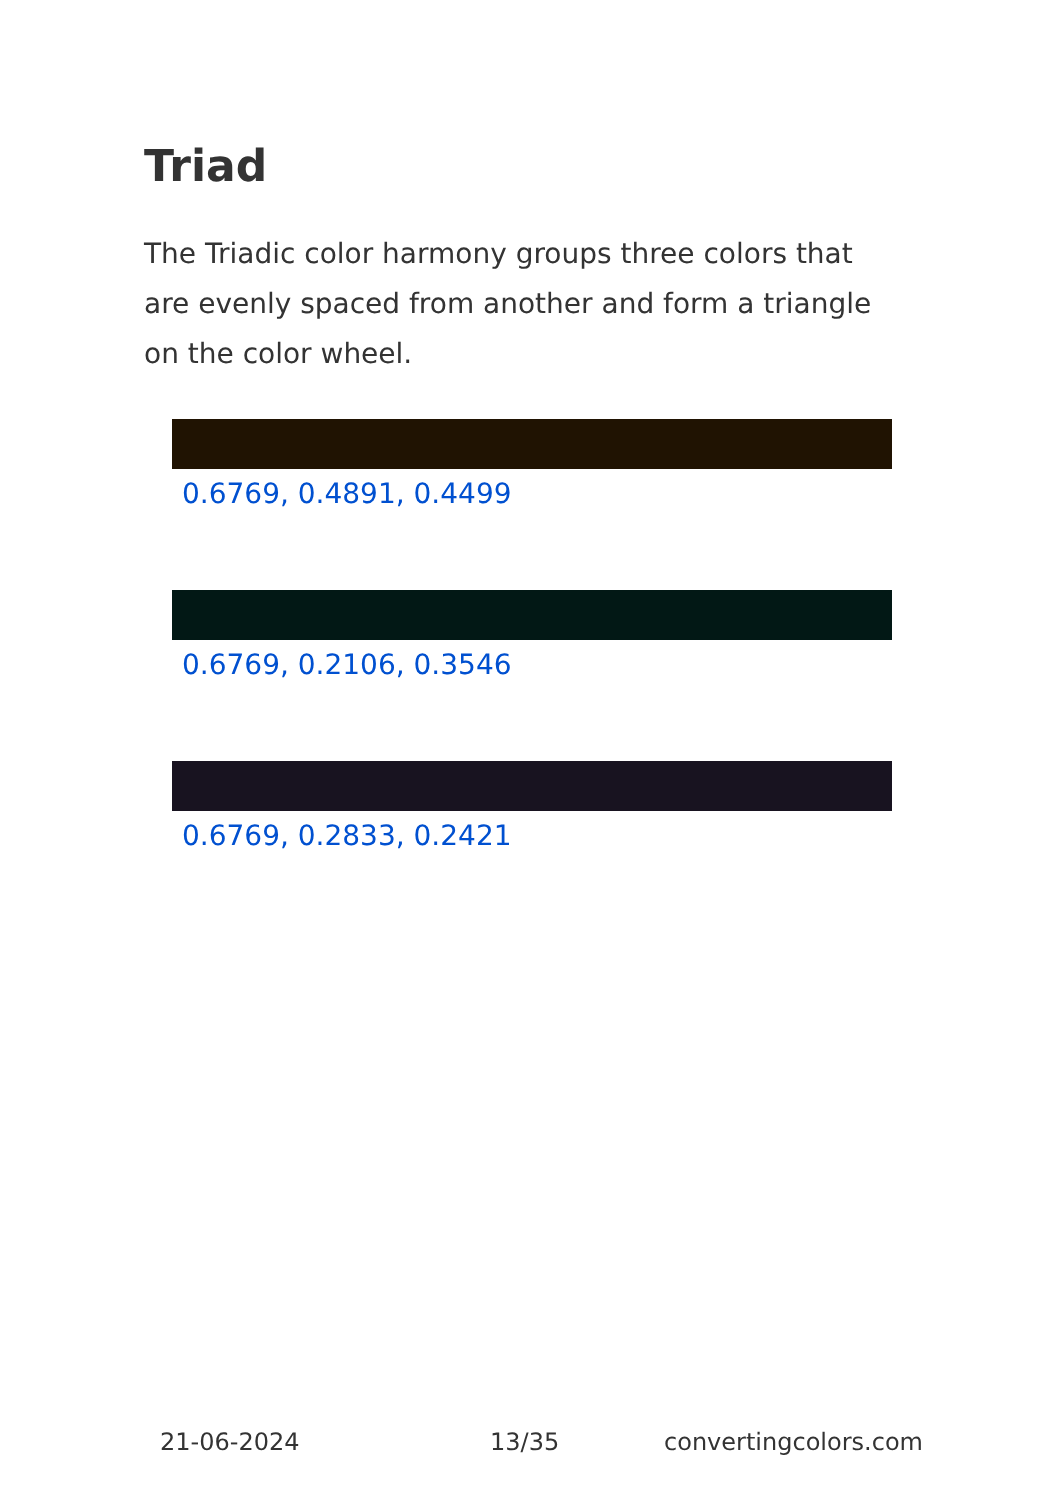Triad
The Triadic color harmony groups three colors that are evenly spaced from another and form a triangle on the color wheel.
0.6769, 0.4891, 0.4499
0.6769, 0.2106, 0.3546
0.6769, 0.2833, 0.2421
21-06-2024 13/35 convertingcolors.com